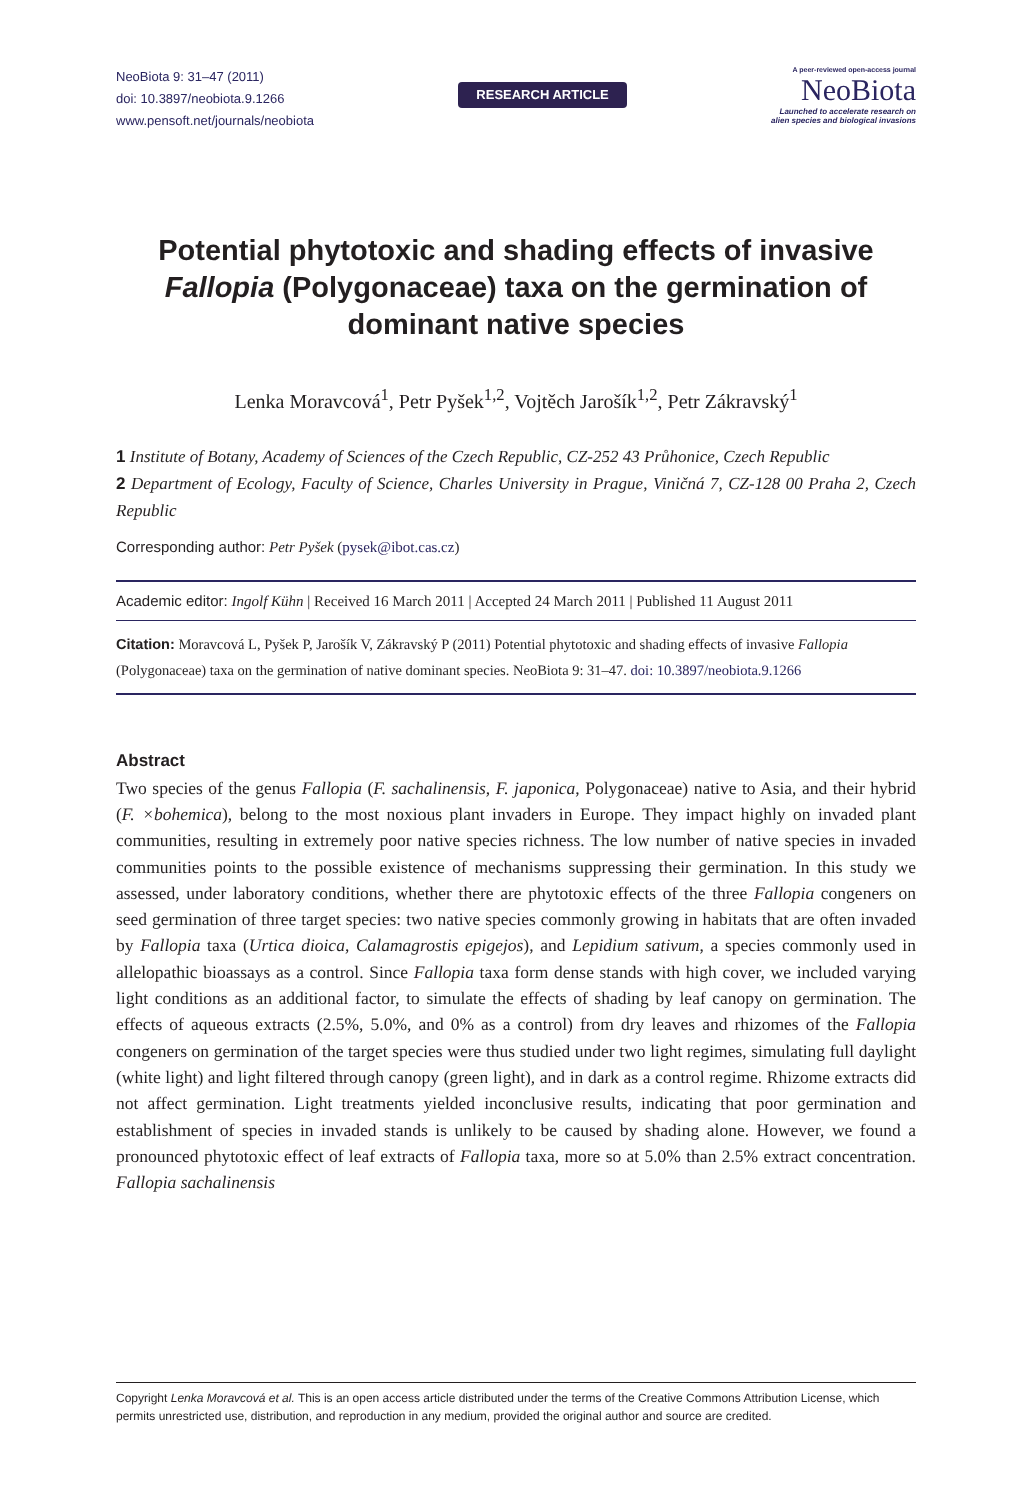NeoBiota 9: 31–47 (2011)
doi: 10.3897/neobiota.9.1266
www.pensoft.net/journals/neobiota
RESEARCH ARTICLE
A peer-reviewed open-access journal
NeoBiota
Launched to accelerate research on
alien species and biological invasions
Potential phytotoxic and shading effects of invasive Fallopia (Polygonaceae) taxa on the germination of dominant native species
Lenka Moravcová<sup>1</sup>, Petr Pyšek<sup>1,2</sup>, Vojtěch Jarošík<sup>1,2</sup>, Petr Zákravský<sup>1</sup>
1 Institute of Botany, Academy of Sciences of the Czech Republic, CZ-252 43 Průhonice, Czech Republic
2 Department of Ecology, Faculty of Science, Charles University in Prague, Viničná 7, CZ-128 00 Praha 2, Czech Republic
Corresponding author: Petr Pyšek (pysek@ibot.cas.cz)
Academic editor: Ingolf Kühn | Received 16 March 2011 | Accepted 24 March 2011 | Published 11 August 2011
Citation: Moravcová L, Pyšek P, Jarošík V, Zákravský P (2011) Potential phytotoxic and shading effects of invasive Fallopia (Polygonaceae) taxa on the germination of native dominant species. NeoBiota 9: 31–47. doi: 10.3897/neobiota.9.1266
Abstract
Two species of the genus Fallopia (F. sachalinensis, F. japonica, Polygonaceae) native to Asia, and their hybrid (F. ×bohemica), belong to the most noxious plant invaders in Europe. They impact highly on invaded plant communities, resulting in extremely poor native species richness. The low number of native species in invaded communities points to the possible existence of mechanisms suppressing their germination. In this study we assessed, under laboratory conditions, whether there are phytotoxic effects of the three Fallopia congeners on seed germination of three target species: two native species commonly growing in habitats that are often invaded by Fallopia taxa (Urtica dioica, Calamagrostis epigejos), and Lepidium sativum, a species commonly used in allelopathic bioassays as a control. Since Fallopia taxa form dense stands with high cover, we included varying light conditions as an additional factor, to simulate the effects of shading by leaf canopy on germination. The effects of aqueous extracts (2.5%, 5.0%, and 0% as a control) from dry leaves and rhizomes of the Fallopia congeners on germination of the target species were thus studied under two light regimes, simulating full daylight (white light) and light filtered through canopy (green light), and in dark as a control regime. Rhizome extracts did not affect germination. Light treatments yielded inconclusive results, indicating that poor germination and establishment of species in invaded stands is unlikely to be caused by shading alone. However, we found a pronounced phytotoxic effect of leaf extracts of Fallopia taxa, more so at 5.0% than 2.5% extract concentration. Fallopia sachalinensis
Copyright Lenka Moravcová et al. This is an open access article distributed under the terms of the Creative Commons Attribution License, which permits unrestricted use, distribution, and reproduction in any medium, provided the original author and source are credited.